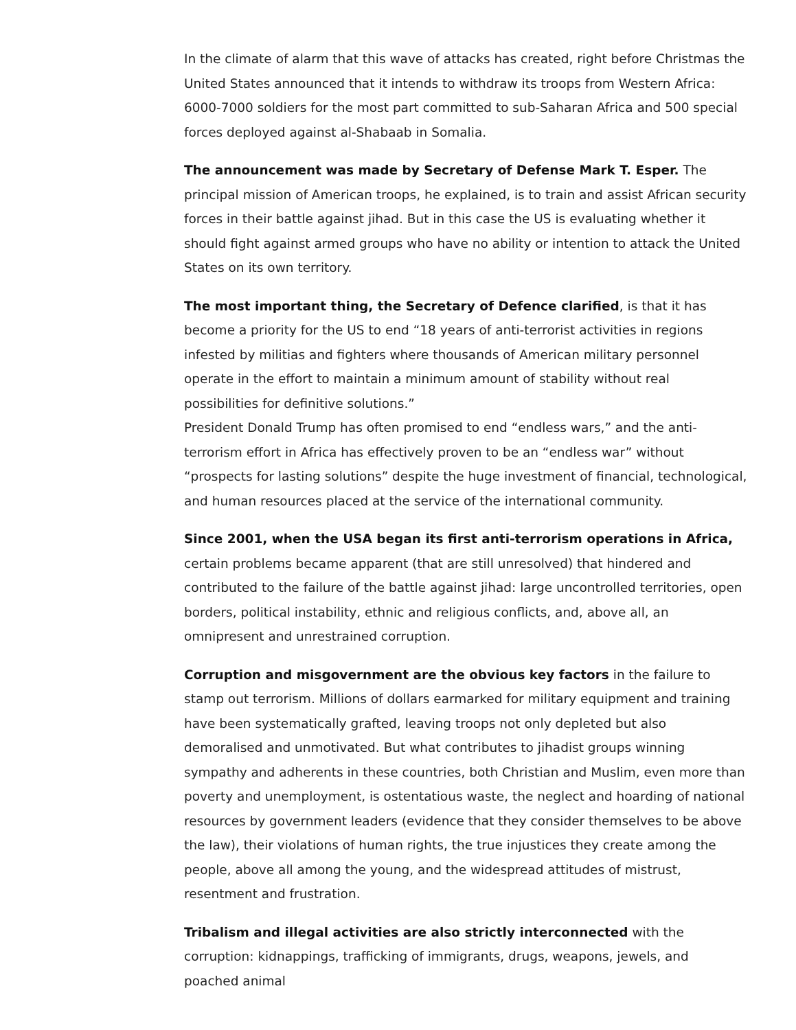In the climate of alarm that this wave of attacks has created, right before Christmas the United States announced that it intends to withdraw its troops from Western Africa: 6000-7000 soldiers for the most part committed to sub-Saharan Africa and 500 special forces deployed against al-Shabaab in Somalia.
The announcement was made by Secretary of Defense Mark T. Esper. The principal mission of American troops, he explained, is to train and assist African security forces in their battle against jihad. But in this case the US is evaluating whether it should fight against armed groups who have no ability or intention to attack the United States on its own territory.
The most important thing, the Secretary of Defence clarified, is that it has become a priority for the US to end “18 years of anti-terrorist activities in regions infested by militias and fighters where thousands of American military personnel operate in the effort to maintain a minimum amount of stability without real possibilities for definitive solutions.”
President Donald Trump has often promised to end “endless wars,” and the anti-terrorism effort in Africa has effectively proven to be an “endless war” without “prospects for lasting solutions” despite the huge investment of financial, technological, and human resources placed at the service of the international community.
Since 2001, when the USA began its first anti-terrorism operations in Africa, certain problems became apparent (that are still unresolved) that hindered and contributed to the failure of the battle against jihad: large uncontrolled territories, open borders, political instability, ethnic and religious conflicts, and, above all, an omnipresent and unrestrained corruption.
Corruption and misgovernment are the obvious key factors in the failure to stamp out terrorism. Millions of dollars earmarked for military equipment and training have been systematically grafted, leaving troops not only depleted but also demoralised and unmotivated. But what contributes to jihadist groups winning sympathy and adherents in these countries, both Christian and Muslim, even more than poverty and unemployment, is ostentatious waste, the neglect and hoarding of national resources by government leaders (evidence that they consider themselves to be above the law), their violations of human rights, the true injustices they create among the people, above all among the young, and the widespread attitudes of mistrust, resentment and frustration.
Tribalism and illegal activities are also strictly interconnected with the corruption: kidnappings, trafficking of immigrants, drugs, weapons, jewels, and poached animal